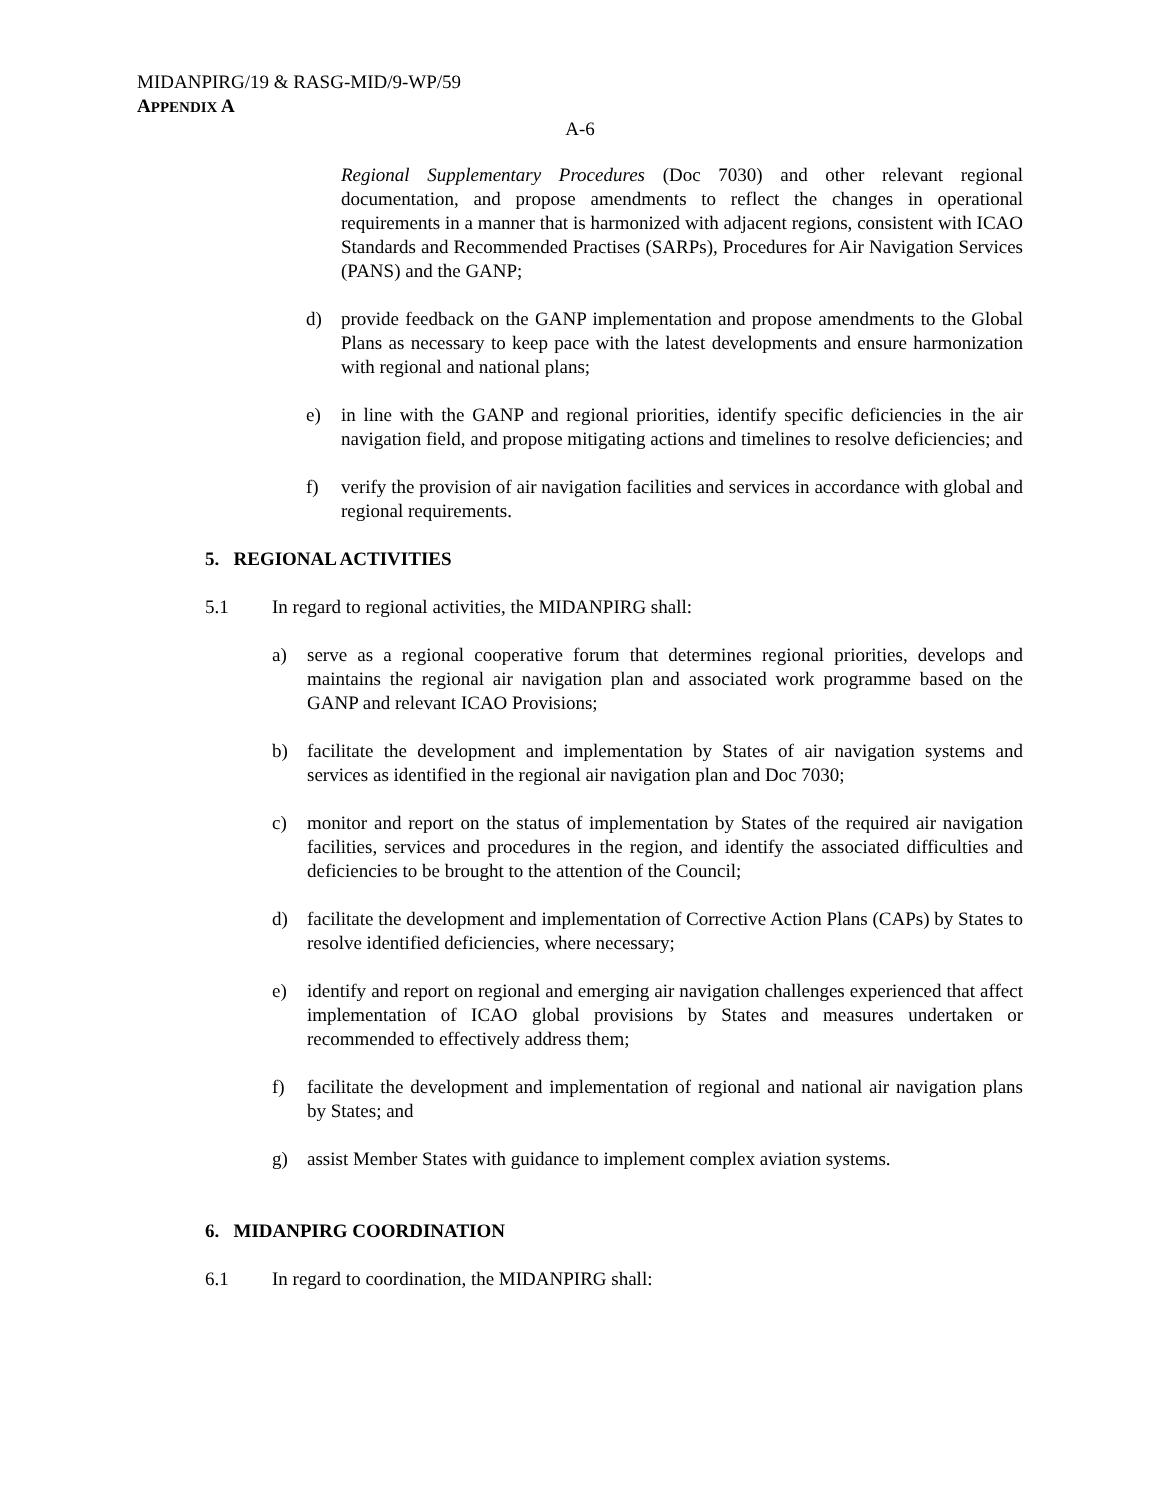MIDANPIRG/19 & RASG-MID/9-WP/59
APPENDIX A
A-6
Regional Supplementary Procedures (Doc 7030) and other relevant regional documentation, and propose amendments to reflect the changes in operational requirements in a manner that is harmonized with adjacent regions, consistent with ICAO Standards and Recommended Practises (SARPs), Procedures for Air Navigation Services (PANS) and the GANP;
d) provide feedback on the GANP implementation and propose amendments to the Global Plans as necessary to keep pace with the latest developments and ensure harmonization with regional and national plans;
e) in line with the GANP and regional priorities, identify specific deficiencies in the air navigation field, and propose mitigating actions and timelines to resolve deficiencies; and
f) verify the provision of air navigation facilities and services in accordance with global and regional requirements.
5. REGIONAL ACTIVITIES
5.1 In regard to regional activities, the MIDANPIRG shall:
a) serve as a regional cooperative forum that determines regional priorities, develops and maintains the regional air navigation plan and associated work programme based on the GANP and relevant ICAO Provisions;
b) facilitate the development and implementation by States of air navigation systems and services as identified in the regional air navigation plan and Doc 7030;
c) monitor and report on the status of implementation by States of the required air navigation facilities, services and procedures in the region, and identify the associated difficulties and deficiencies to be brought to the attention of the Council;
d) facilitate the development and implementation of Corrective Action Plans (CAPs) by States to resolve identified deficiencies, where necessary;
e) identify and report on regional and emerging air navigation challenges experienced that affect implementation of ICAO global provisions by States and measures undertaken or recommended to effectively address them;
f) facilitate the development and implementation of regional and national air navigation plans by States; and
g) assist Member States with guidance to implement complex aviation systems.
6. MIDANPIRG COORDINATION
6.1 In regard to coordination, the MIDANPIRG shall: